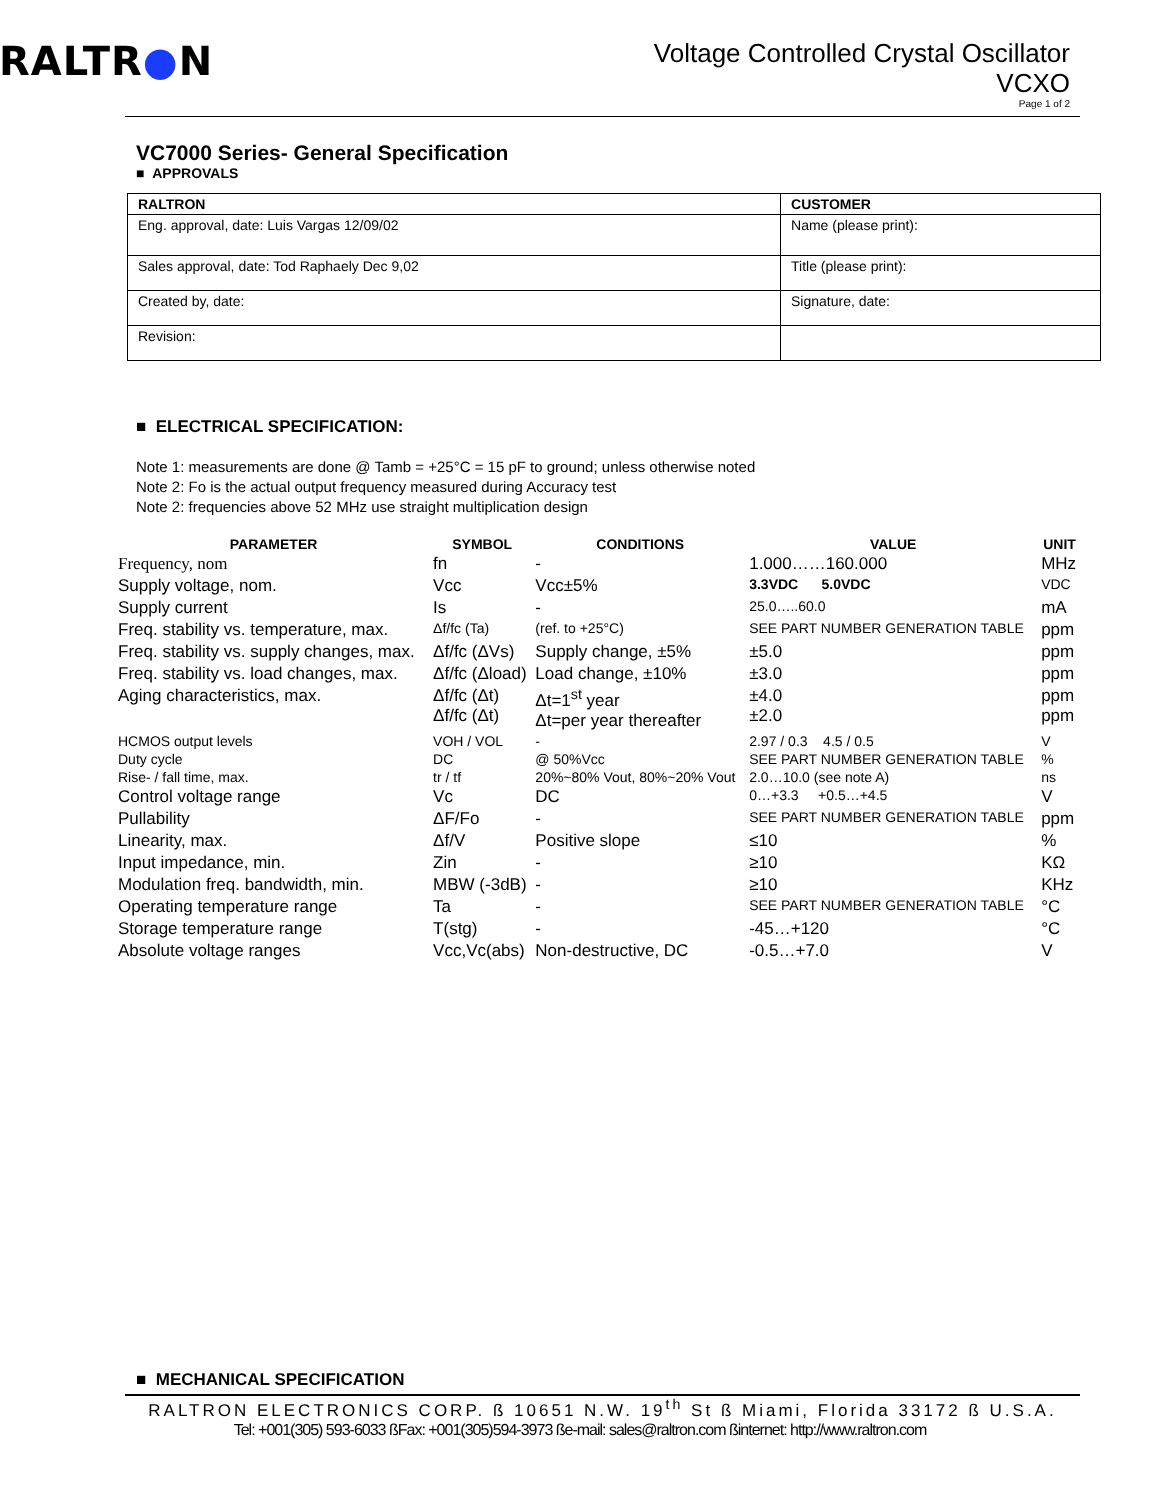RALTR●N
Voltage Controlled Crystal Oscillator
VCXO
Page 1 of 2
VC7000 Series- General Specification
■ APPROVALS
| RALTRON | CUSTOMER |
| --- | --- |
| Eng. approval, date: Luis Vargas 12/09/02 | Name (please print): |
| Sales approval, date: Tod Raphaely Dec 9,02 | Title (please print): |
| Created by, date: | Signature, date: |
| Revision: | |
■ ELECTRICAL SPECIFICATION:
Note 1: measurements are done @ Tamb = +25°C = 15 pF to ground; unless otherwise noted
Note 2: Fo is the actual output frequency measured during Accuracy test
Note 2: frequencies above 52 MHz use straight multiplication design
| PARAMETER | SYMBOL | CONDITIONS | VALUE | UNIT |
| --- | --- | --- | --- | --- |
| Frequency, nom | fn | - | 1.000……160.000 | MHz |
| Supply voltage, nom. | Vcc | Vcc±5% | 3.3VDC 5.0VDC | VDC |
| Supply current | Is | - | 25.0…..60.0 | mA |
| Freq. stability vs. temperature, max. | Δf/fc (Ta) | (ref. to +25°C) | SEE PART NUMBER GENERATION TABLE | ppm |
| Freq. stability vs. supply changes, max. | Δf/fc (ΔVs) | Supply change, ±5% | ±5.0 | ppm |
| Freq. stability vs. load changes, max. | Δf/fc (Δload) | Load change, ±10% | ±3.0 | ppm |
| Aging characteristics, max. | Δf/fc (Δt) Δf/fc (Δt) | Δt=1<sup>st</sup> year Δt=per year thereafter | ±4.0 ±2.0 | ppm ppm |
| HCMOS output levels | VOH / VOL | - | 2.97 / 0.3 4.5 / 0.5 | V |
| Duty cycle | DC | @ 50%Vcc | SEE PART NUMBER GENERATION TABLE | % |
| Rise- / fall time, max. | tr / tf | 20%~80% Vout, 80%~20% Vout | 2.0…10.0 (see note A) | ns |
| Control voltage range | Vc | DC | 0…+3.3 +0.5…+4.5 | V |
| Pullability | ΔF/Fo | - | SEE PART NUMBER GENERATION TABLE | ppm |
| Linearity, max. | Δf/V | Positive slope | ≤10 | % |
| Input impedance, min. | Zin | - | ≥10 | KΩ |
| Modulation freq. bandwidth, min. | MBW (-3dB) | - | ≥10 | KHz |
| Operating temperature range | Ta | - | SEE PART NUMBER GENERATION TABLE | °C |
| Storage temperature range | T(stg) | - | -45…+120 | °C |
| Absolute voltage ranges | Vcc,Vc(abs) | Non-destructive, DC | -0.5…+7.0 | V |
■ MECHANICAL SPECIFICATION
RALTRON ELECTRONICS CORP. ß 10651 N.W. 19<sup>th</sup> St ß Miami, Florida 33172 ß U.S.A.
Tel: +001(305) 593-6033 ßFax: +001(305)594-3973 ße-mail: sales@raltron.com ßinternet: http://www.raltron.com